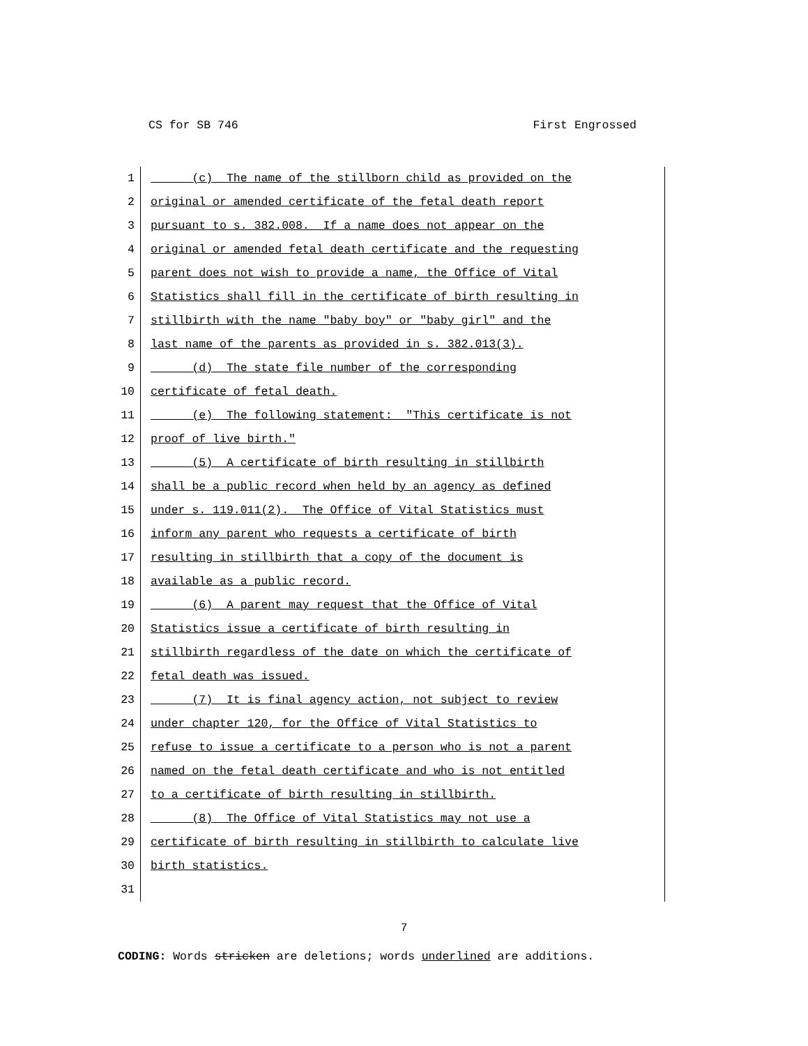CS for SB 746 First Engrossed
1 (c) The name of the stillborn child as provided on the
2 original or amended certificate of the fetal death report
3 pursuant to s. 382.008. If a name does not appear on the
4 original or amended fetal death certificate and the requesting
5 parent does not wish to provide a name, the Office of Vital
6 Statistics shall fill in the certificate of birth resulting in
7 stillbirth with the name "baby boy" or "baby girl" and the
8 last name of the parents as provided in s. 382.013(3).
9 (d) The state file number of the corresponding
10 certificate of fetal death.
11 (e) The following statement: "This certificate is not
12 proof of live birth."
13 (5) A certificate of birth resulting in stillbirth
14 shall be a public record when held by an agency as defined
15 under s. 119.011(2). The Office of Vital Statistics must
16 inform any parent who requests a certificate of birth
17 resulting in stillbirth that a copy of the document is
18 available as a public record.
19 (6) A parent may request that the Office of Vital
20 Statistics issue a certificate of birth resulting in
21 stillbirth regardless of the date on which the certificate of
22 fetal death was issued.
23 (7) It is final agency action, not subject to review
24 under chapter 120, for the Office of Vital Statistics to
25 refuse to issue a certificate to a person who is not a parent
26 named on the fetal death certificate and who is not entitled
27 to a certificate of birth resulting in stillbirth.
28 (8) The Office of Vital Statistics may not use a
29 certificate of birth resulting in stillbirth to calculate live
30 birth statistics.
31
7
CODING: Words stricken are deletions; words underlined are additions.